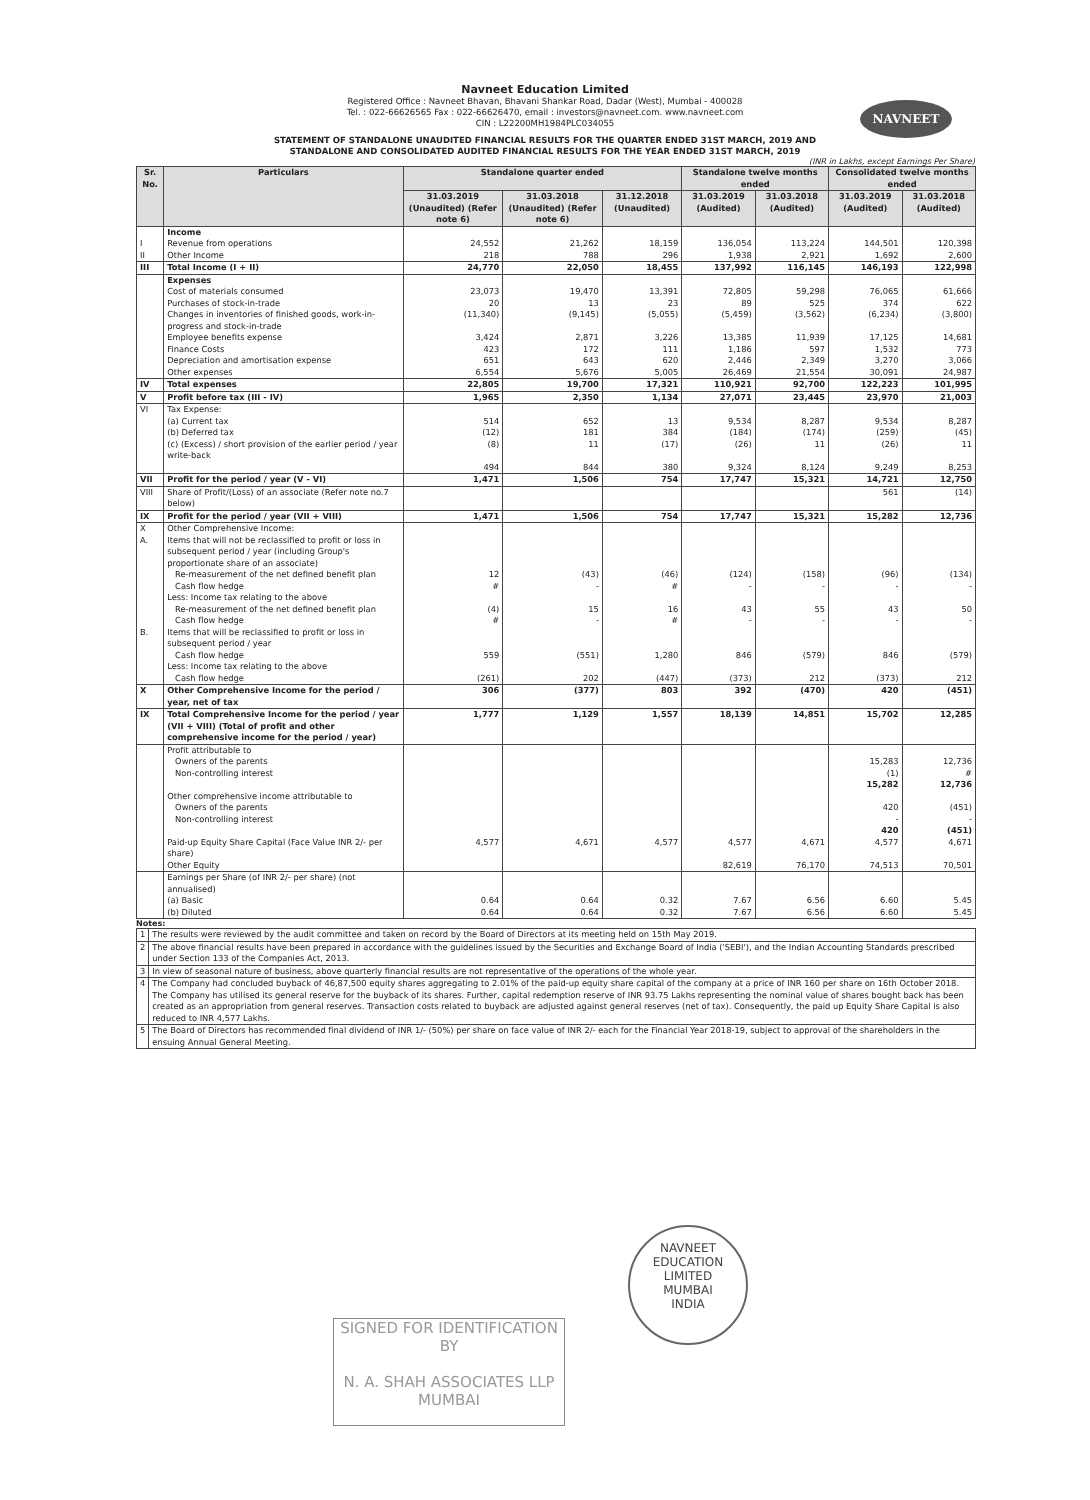NAVNEET
Navneet Education Limited
Registered Office : Navneet Bhavan, Bhavani Shankar Road, Dadar (West), Mumbai - 400028
Tel. : 022-66626565 Fax : 022-66626470, email : investors@navneet.com. www.navneet.com
CIN : L22200MH1984PLC034055
STATEMENT OF STANDALONE UNAUDITED FINANCIAL RESULTS FOR THE QUARTER ENDED 31ST MARCH, 2019 AND
STANDALONE AND CONSOLIDATED AUDITED FINANCIAL RESULTS FOR THE YEAR ENDED 31ST MARCH, 2019
(INR in Lakhs, except Earnings Per Share)
| Sr. No. | Particulars | Standalone quarter ended | | | Standalone twelve months ended | | Consolidated twelve months ended | |
| --- | --- | --- | --- | --- | --- | --- | --- | --- |
| | | 31.03.2019 (Unaudited) (Refer note 6) | 31.03.2018 (Unaudited) (Refer note 6) | 31.12.2018 (Unaudited) | 31.03.2019 (Audited) | 31.03.2018 (Audited) | 31.03.2019 (Audited) | 31.03.2018 (Audited) |
| | Income | | | | | | | |
| I | Revenue from operations | 24,552 | 21,262 | 18,159 | 136,054 | 113,224 | 144,501 | 120,398 |
| II | Other Income | 218 | 788 | 296 | 1,938 | 2,921 | 1,692 | 2,600 |
| III | Total Income (I + II) | 24,770 | 22,050 | 18,455 | 137,992 | 116,145 | 146,193 | 122,998 |
| | Expenses | | | | | | | |
| | Cost of materials consumed | 23,073 | 19,470 | 13,391 | 72,805 | 59,298 | 76,065 | 61,666 |
| | Purchases of stock-in-trade | 20 | 13 | 23 | 89 | 525 | 374 | 622 |
| | Changes in inventories of finished goods, work-in-progress and stock-in-trade | (11,340) | (9,145) | (5,055) | (5,459) | (3,562) | (6,234) | (3,800) |
| | Employee benefits expense | 3,424 | 2,871 | 3,226 | 13,385 | 11,939 | 17,125 | 14,681 |
| | Finance Costs | 423 | 172 | 111 | 1,186 | 597 | 1,532 | 773 |
| | Depreciation and amortisation expense | 651 | 643 | 620 | 2,446 | 2,349 | 3,270 | 3,066 |
| | Other expenses | 6,554 | 5,676 | 5,005 | 26,469 | 21,554 | 30,091 | 24,987 |
| IV | Total expenses | 22,805 | 19,700 | 17,321 | 110,921 | 92,700 | 122,223 | 101,995 |
| V | Profit before tax (III - IV) | 1,965 | 2,350 | 1,134 | 27,071 | 23,445 | 23,970 | 21,003 |
| VI | Tax Expense: | | | | | | | |
| | (a) Current tax | 514 | 652 | 13 | 9,534 | 8,287 | 9,534 | 8,287 |
| | (b) Deferred tax | (12) | 181 | 384 | (184) | (174) | (259) | (45) |
| | (c) (Excess) / short provision of the earlier period / year write-back | (8) | 11 | (17) | (26) | 11 | (26) | 11 |
| | | 494 | 844 | 380 | 9,324 | 8,124 | 9,249 | 8,253 |
| VII | Profit for the period / year (V - VI) | 1,471 | 1,506 | 754 | 17,747 | 15,321 | 14,721 | 12,750 |
| VIII | Share of Profit/(Loss) of an associate (Refer note no.7 below) | | | | | | 561 | (14) |
| IX | Profit for the period / year (VII + VIII) | 1,471 | 1,506 | 754 | 17,747 | 15,321 | 15,282 | 12,736 |
| X | Other Comprehensive Income: | | | | | | | |
| A. | Items that will not be reclassified to profit or loss in subsequent period / year (including Group's proportionate share of an associate) | | | | | | | |
| | Re-measurement of the net defined benefit plan | 12 | (43) | (46) | (124) | (158) | (96) | (134) |
| | Cash flow hedge | # | - | # | - | - | - | - |
| | Less: Income tax relating to the above | | | | | | | |
| | Re-measurement of the net defined benefit plan | (4) | 15 | 16 | 43 | 55 | 43 | 50 |
| | Cash flow hedge | # | - | # | - | - | - | - |
| B. | Items that will be reclassified to profit or loss in subsequent period / year | | | | | | | |
| | Cash flow hedge | 559 | (551) | 1,280 | 846 | (579) | 846 | (579) |
| | Less: Income tax relating to the above | | | | | | | |
| | Cash flow hedge | (261) | 202 | (447) | (373) | 212 | (373) | 212 |
| X | Other Comprehensive Income for the period / year, net of tax | 306 | (377) | 803 | 392 | (470) | 420 | (451) |
| IX | Total Comprehensive Income for the period / year (VII + VIII) (Total of profit and other comprehensive income for the period / year) | 1,777 | 1,129 | 1,557 | 18,139 | 14,851 | 15,702 | 12,285 |
| | Profit attributable to | | | | | | | |
| | Owners of the parents | | | | | | 15,283 | 12,736 |
| | Non-controlling interest | | | | | | (1) | # |
| | | | | | | | 15,282 | 12,736 |
| | Other comprehensive income attributable to | | | | | | | |
| | Owners of the parents | | | | | | 420 | (451) |
| | Non-controlling interest | | | | | | - | - |
| | | | | | | | 420 | (451) |
| | Paid-up Equity Share Capital (Face Value INR 2/- per share) | 4,577 | 4,671 | 4,577 | 4,577 | 4,671 | 4,577 | 4,671 |
| | Other Equity | | | | 82,619 | 76,170 | 74,513 | 70,501 |
| | Earnings per Share (of INR 2/- per share) (not annualised) | | | | | | | |
| | (a) Basic | 0.64 | 0.64 | 0.32 | 7.67 | 6.56 | 6.60 | 5.45 |
| | (b) Diluted | 0.64 | 0.64 | 0.32 | 7.67 | 6.56 | 6.60 | 5.45 |
Notes:
| 1 | The results were reviewed by the audit committee and taken on record by the Board of Directors at its meeting held on 15th May 2019. |
| 2 | The above financial results have been prepared in accordance with the guidelines issued by the Securities and Exchange Board of India ('SEBI'), and the Indian Accounting Standards prescribed under Section 133 of the Companies Act, 2013. |
| 3 | In view of seasonal nature of business, above quarterly financial results are not representative of the operations of the whole year. |
| 4 | The Company had concluded buyback of 46,87,500 equity shares aggregating to 2.01% of the paid-up equity share capital of the company at a price of INR 160 per share on 16th October 2018. The Company has utilised its general reserve for the buyback of its shares. Further, capital redemption reserve of INR 93.75 Lakhs representing the nominal value of shares bought back has been created as an appropriation from general reserves. Transaction costs related to buyback are adjusted against general reserves (net of tax). Consequently, the paid up Equity Share Capital is also reduced to INR 4,577 Lakhs. |
| 5 | The Board of Directors has recommended final dividend of INR 1/- (50%) per share on face value of INR 2/- each for the Financial Year 2018-19, subject to approval of the shareholders in the ensuing Annual General Meeting. |
NAVNEET EDUCATION LIMITED
MUMBAI
INDIA
SIGNED FOR IDENTIFICATION BY
N. A. SHAH ASSOCIATES LLP
MUMBAI